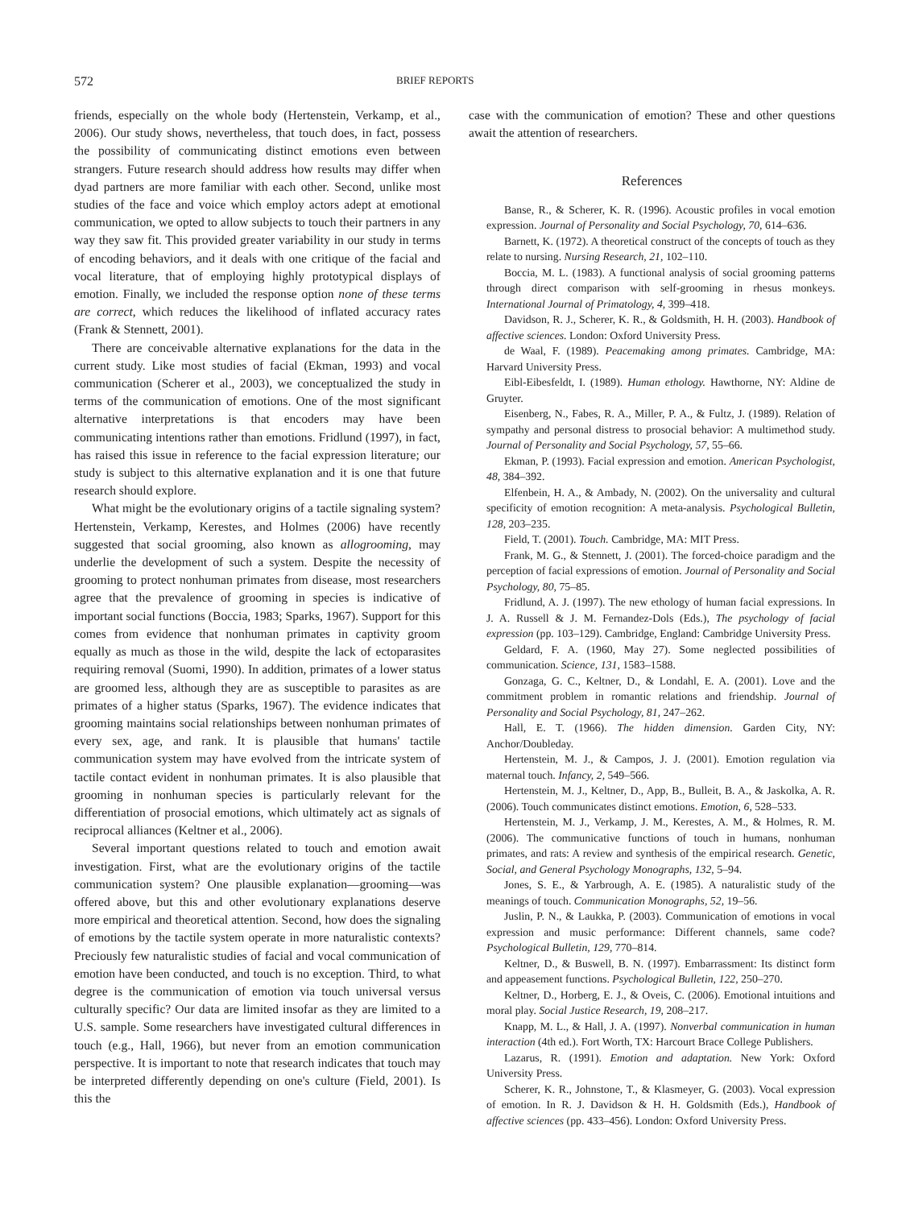572 BRIEF REPORTS
friends, especially on the whole body (Hertenstein, Verkamp, et al., 2006). Our study shows, nevertheless, that touch does, in fact, possess the possibility of communicating distinct emotions even between strangers. Future research should address how results may differ when dyad partners are more familiar with each other. Second, unlike most studies of the face and voice which employ actors adept at emotional communication, we opted to allow subjects to touch their partners in any way they saw fit. This provided greater variability in our study in terms of encoding behaviors, and it deals with one critique of the facial and vocal literature, that of employing highly prototypical displays of emotion. Finally, we included the response option none of these terms are correct, which reduces the likelihood of inflated accuracy rates (Frank & Stennett, 2001).
There are conceivable alternative explanations for the data in the current study. Like most studies of facial (Ekman, 1993) and vocal communication (Scherer et al., 2003), we conceptualized the study in terms of the communication of emotions. One of the most significant alternative interpretations is that encoders may have been communicating intentions rather than emotions. Fridlund (1997), in fact, has raised this issue in reference to the facial expression literature; our study is subject to this alternative explanation and it is one that future research should explore.
What might be the evolutionary origins of a tactile signaling system? Hertenstein, Verkamp, Kerestes, and Holmes (2006) have recently suggested that social grooming, also known as allogrooming, may underlie the development of such a system. Despite the necessity of grooming to protect nonhuman primates from disease, most researchers agree that the prevalence of grooming in species is indicative of important social functions (Boccia, 1983; Sparks, 1967). Support for this comes from evidence that nonhuman primates in captivity groom equally as much as those in the wild, despite the lack of ectoparasites requiring removal (Suomi, 1990). In addition, primates of a lower status are groomed less, although they are as susceptible to parasites as are primates of a higher status (Sparks, 1967). The evidence indicates that grooming maintains social relationships between nonhuman primates of every sex, age, and rank. It is plausible that humans' tactile communication system may have evolved from the intricate system of tactile contact evident in nonhuman primates. It is also plausible that grooming in nonhuman species is particularly relevant for the differentiation of prosocial emotions, which ultimately act as signals of reciprocal alliances (Keltner et al., 2006).
Several important questions related to touch and emotion await investigation. First, what are the evolutionary origins of the tactile communication system? One plausible explanation—grooming—was offered above, but this and other evolutionary explanations deserve more empirical and theoretical attention. Second, how does the signaling of emotions by the tactile system operate in more naturalistic contexts? Preciously few naturalistic studies of facial and vocal communication of emotion have been conducted, and touch is no exception. Third, to what degree is the communication of emotion via touch universal versus culturally specific? Our data are limited insofar as they are limited to a U.S. sample. Some researchers have investigated cultural differences in touch (e.g., Hall, 1966), but never from an emotion communication perspective. It is important to note that research indicates that touch may be interpreted differently depending on one's culture (Field, 2001). Is this the
case with the communication of emotion? These and other questions await the attention of researchers.
References
Banse, R., & Scherer, K. R. (1996). Acoustic profiles in vocal emotion expression. Journal of Personality and Social Psychology, 70, 614–636.
Barnett, K. (1972). A theoretical construct of the concepts of touch as they relate to nursing. Nursing Research, 21, 102–110.
Boccia, M. L. (1983). A functional analysis of social grooming patterns through direct comparison with self-grooming in rhesus monkeys. International Journal of Primatology, 4, 399–418.
Davidson, R. J., Scherer, K. R., & Goldsmith, H. H. (2003). Handbook of affective sciences. London: Oxford University Press.
de Waal, F. (1989). Peacemaking among primates. Cambridge, MA: Harvard University Press.
Eibl-Eibesfeldt, I. (1989). Human ethology. Hawthorne, NY: Aldine de Gruyter.
Eisenberg, N., Fabes, R. A., Miller, P. A., & Fultz, J. (1989). Relation of sympathy and personal distress to prosocial behavior: A multimethod study. Journal of Personality and Social Psychology, 57, 55–66.
Ekman, P. (1993). Facial expression and emotion. American Psychologist, 48, 384–392.
Elfenbein, H. A., & Ambady, N. (2002). On the universality and cultural specificity of emotion recognition: A meta-analysis. Psychological Bulletin, 128, 203–235.
Field, T. (2001). Touch. Cambridge, MA: MIT Press.
Frank, M. G., & Stennett, J. (2001). The forced-choice paradigm and the perception of facial expressions of emotion. Journal of Personality and Social Psychology, 80, 75–85.
Fridlund, A. J. (1997). The new ethology of human facial expressions. In J. A. Russell & J. M. Fernandez-Dols (Eds.), The psychology of facial expression (pp. 103–129). Cambridge, England: Cambridge University Press.
Geldard, F. A. (1960, May 27). Some neglected possibilities of communication. Science, 131, 1583–1588.
Gonzaga, G. C., Keltner, D., & Londahl, E. A. (2001). Love and the commitment problem in romantic relations and friendship. Journal of Personality and Social Psychology, 81, 247–262.
Hall, E. T. (1966). The hidden dimension. Garden City, NY: Anchor/Doubleday.
Hertenstein, M. J., & Campos, J. J. (2001). Emotion regulation via maternal touch. Infancy, 2, 549–566.
Hertenstein, M. J., Keltner, D., App, B., Bulleit, B. A., & Jaskolka, A. R. (2006). Touch communicates distinct emotions. Emotion, 6, 528–533.
Hertenstein, M. J., Verkamp, J. M., Kerestes, A. M., & Holmes, R. M. (2006). The communicative functions of touch in humans, nonhuman primates, and rats: A review and synthesis of the empirical research. Genetic, Social, and General Psychology Monographs, 132, 5–94.
Jones, S. E., & Yarbrough, A. E. (1985). A naturalistic study of the meanings of touch. Communication Monographs, 52, 19–56.
Juslin, P. N., & Laukka, P. (2003). Communication of emotions in vocal expression and music performance: Different channels, same code? Psychological Bulletin, 129, 770–814.
Keltner, D., & Buswell, B. N. (1997). Embarrassment: Its distinct form and appeasement functions. Psychological Bulletin, 122, 250–270.
Keltner, D., Horberg, E. J., & Oveis, C. (2006). Emotional intuitions and moral play. Social Justice Research, 19, 208–217.
Knapp, M. L., & Hall, J. A. (1997). Nonverbal communication in human interaction (4th ed.). Fort Worth, TX: Harcourt Brace College Publishers.
Lazarus, R. (1991). Emotion and adaptation. New York: Oxford University Press.
Scherer, K. R., Johnstone, T., & Klasmeyer, G. (2003). Vocal expression of emotion. In R. J. Davidson & H. H. Goldsmith (Eds.), Handbook of affective sciences (pp. 433–456). London: Oxford University Press.